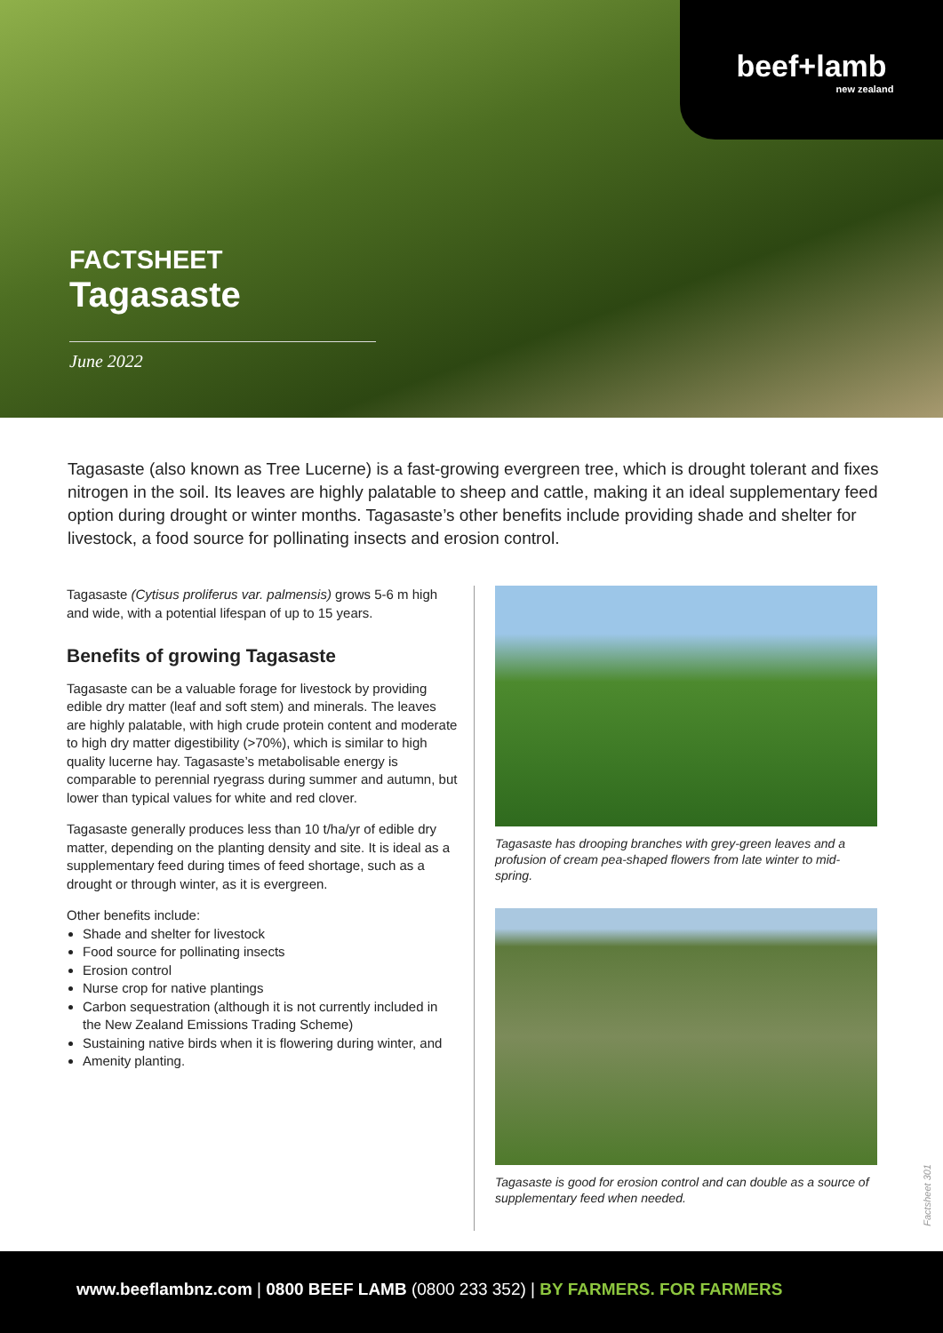beef+lamb
new zealand
FACTSHEET
Tagasaste
June 2022
Tagasaste (also known as Tree Lucerne) is a fast-growing evergreen tree, which is drought tolerant and fixes nitrogen in the soil. Its leaves are highly palatable to sheep and cattle, making it an ideal supplementary feed option during drought or winter months. Tagasaste’s other benefits include providing shade and shelter for livestock, a food source for pollinating insects and erosion control.
Tagasaste (Cytisus proliferus var. palmensis) grows 5-6 m high and wide, with a potential lifespan of up to 15 years.
Benefits of growing Tagasaste
Tagasaste can be a valuable forage for livestock by providing edible dry matter (leaf and soft stem) and minerals. The leaves are highly palatable, with high crude protein content and moderate to high dry matter digestibility (>70%), which is similar to high quality lucerne hay. Tagasaste’s metabolisable energy is comparable to perennial ryegrass during summer and autumn, but lower than typical values for white and red clover.
Tagasaste generally produces less than 10 t/ha/yr of edible dry matter, depending on the planting density and site. It is ideal as a supplementary feed during times of feed shortage, such as a drought or through winter, as it is evergreen.
Other benefits include:
Shade and shelter for livestock
Food source for pollinating insects
Erosion control
Nurse crop for native plantings
Carbon sequestration (although it is not currently included in the New Zealand Emissions Trading Scheme)
Sustaining native birds when it is flowering during winter, and
Amenity planting.
Tagasaste has drooping branches with grey-green leaves and a profusion of cream pea-shaped flowers from late winter to mid-spring.
Tagasaste is good for erosion control and can double as a source of supplementary feed when needed.
Factsheet 301
www.beeflambnz.com | 0800 BEEF LAMB (0800 233 352) | BY FARMERS. FOR FARMERS